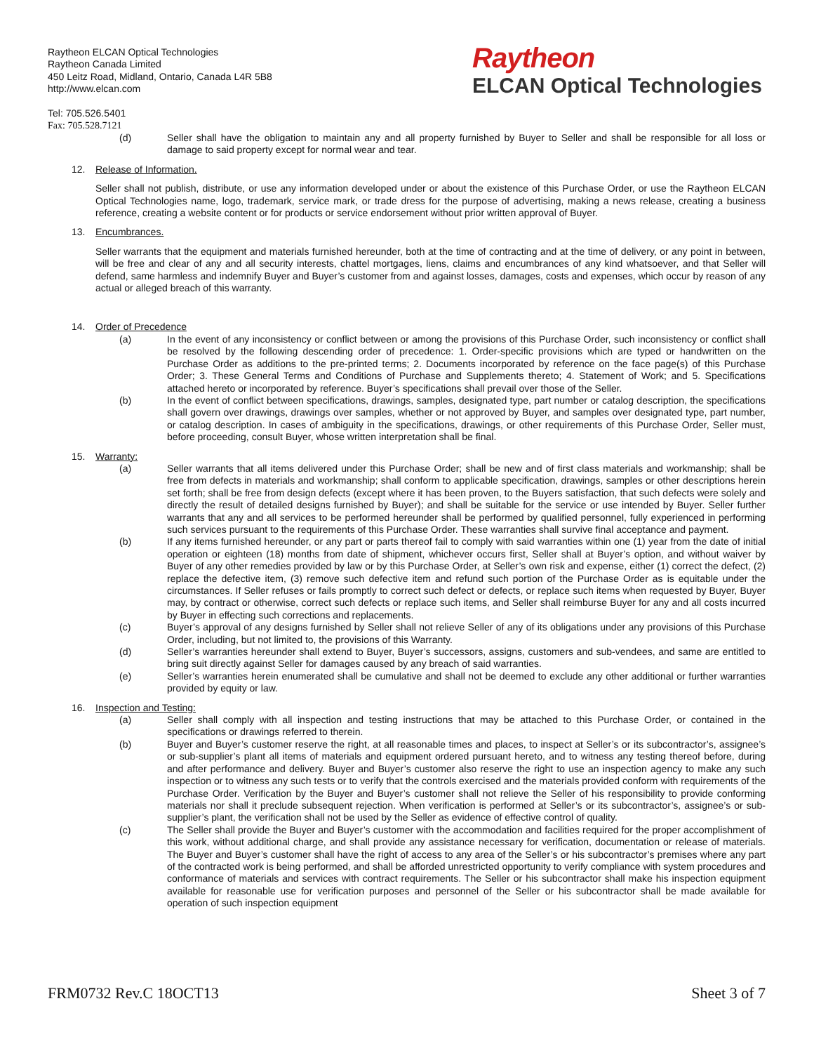Raytheon ELCAN Optical Technologies
Raytheon Canada Limited
450 Leitz Road, Midland, Ontario, Canada L4R 5B8
http://www.elcan.com
Tel: 705.526.5401
Fax: 705.528.7121
Raytheon
ELCAN Optical Technologies
(d) Seller shall have the obligation to maintain any and all property furnished by Buyer to Seller and shall be responsible for all loss or damage to said property except for normal wear and tear.
12. Release of Information.
Seller shall not publish, distribute, or use any information developed under or about the existence of this Purchase Order, or use the Raytheon ELCAN Optical Technologies name, logo, trademark, service mark, or trade dress for the purpose of advertising, making a news release, creating a business reference, creating a website content or for products or service endorsement without prior written approval of Buyer.
13. Encumbrances.
Seller warrants that the equipment and materials furnished hereunder, both at the time of contracting and at the time of delivery, or any point in between, will be free and clear of any and all security interests, chattel mortgages, liens, claims and encumbrances of any kind whatsoever, and that Seller will defend, same harmless and indemnify Buyer and Buyer’s customer from and against losses, damages, costs and expenses, which occur by reason of any actual or alleged breach of this warranty.
14. Order of Precedence
(a) In the event of any inconsistency or conflict between or among the provisions of this Purchase Order, such inconsistency or conflict shall be resolved by the following descending order of precedence: 1. Order-specific provisions which are typed or handwritten on the Purchase Order as additions to the pre-printed terms; 2. Documents incorporated by reference on the face page(s) of this Purchase Order; 3. These General Terms and Conditions of Purchase and Supplements thereto; 4. Statement of Work; and 5. Specifications attached hereto or incorporated by reference. Buyer’s specifications shall prevail over those of the Seller.
(b) In the event of conflict between specifications, drawings, samples, designated type, part number or catalog description, the specifications shall govern over drawings, drawings over samples, whether or not approved by Buyer, and samples over designated type, part number, or catalog description. In cases of ambiguity in the specifications, drawings, or other requirements of this Purchase Order, Seller must, before proceeding, consult Buyer, whose written interpretation shall be final.
15. Warranty:
(a) Seller warrants that all items delivered under this Purchase Order; shall be new and of first class materials and workmanship; shall be free from defects in materials and workmanship; shall conform to applicable specification, drawings, samples or other descriptions herein set forth; shall be free from design defects (except where it has been proven, to the Buyers satisfaction, that such defects were solely and directly the result of detailed designs furnished by Buyer); and shall be suitable for the service or use intended by Buyer. Seller further warrants that any and all services to be performed hereunder shall be performed by qualified personnel, fully experienced in performing such services pursuant to the requirements of this Purchase Order. These warranties shall survive final acceptance and payment.
(b) If any items furnished hereunder, or any part or parts thereof fail to comply with said warranties within one (1) year from the date of initial operation or eighteen (18) months from date of shipment, whichever occurs first, Seller shall at Buyer’s option, and without waiver by Buyer of any other remedies provided by law or by this Purchase Order, at Seller’s own risk and expense, either (1) correct the defect, (2) replace the defective item, (3) remove such defective item and refund such portion of the Purchase Order as is equitable under the circumstances. If Seller refuses or fails promptly to correct such defect or defects, or replace such items when requested by Buyer, Buyer may, by contract or otherwise, correct such defects or replace such items, and Seller shall reimburse Buyer for any and all costs incurred by Buyer in effecting such corrections and replacements.
(c) Buyer’s approval of any designs furnished by Seller shall not relieve Seller of any of its obligations under any provisions of this Purchase Order, including, but not limited to, the provisions of this Warranty.
(d) Seller’s warranties hereunder shall extend to Buyer, Buyer’s successors, assigns, customers and sub-vendees, and same are entitled to bring suit directly against Seller for damages caused by any breach of said warranties.
(e) Seller’s warranties herein enumerated shall be cumulative and shall not be deemed to exclude any other additional or further warranties provided by equity or law.
16. Inspection and Testing:
(a) Seller shall comply with all inspection and testing instructions that may be attached to this Purchase Order, or contained in the specifications or drawings referred to therein.
(b) Buyer and Buyer’s customer reserve the right, at all reasonable times and places, to inspect at Seller’s or its subcontractor’s, assignee’s or sub-supplier’s plant all items of materials and equipment ordered pursuant hereto, and to witness any testing thereof before, during and after performance and delivery. Buyer and Buyer’s customer also reserve the right to use an inspection agency to make any such inspection or to witness any such tests or to verify that the controls exercised and the materials provided conform with requirements of the Purchase Order. Verification by the Buyer and Buyer’s customer shall not relieve the Seller of his responsibility to provide conforming materials nor shall it preclude subsequent rejection. When verification is performed at Seller’s or its subcontractor’s, assignee’s or sub-supplier’s plant, the verification shall not be used by the Seller as evidence of effective control of quality.
(c) The Seller shall provide the Buyer and Buyer’s customer with the accommodation and facilities required for the proper accomplishment of this work, without additional charge, and shall provide any assistance necessary for verification, documentation or release of materials. The Buyer and Buyer’s customer shall have the right of access to any area of the Seller’s or his subcontractor’s premises where any part of the contracted work is being performed, and shall be afforded unrestricted opportunity to verify compliance with system procedures and conformance of materials and services with contract requirements. The Seller or his subcontractor shall make his inspection equipment available for reasonable use for verification purposes and personnel of the Seller or his subcontractor shall be made available for operation of such inspection equipment
FRM0732 Rev.C 18OCT13 Sheet 3 of 7